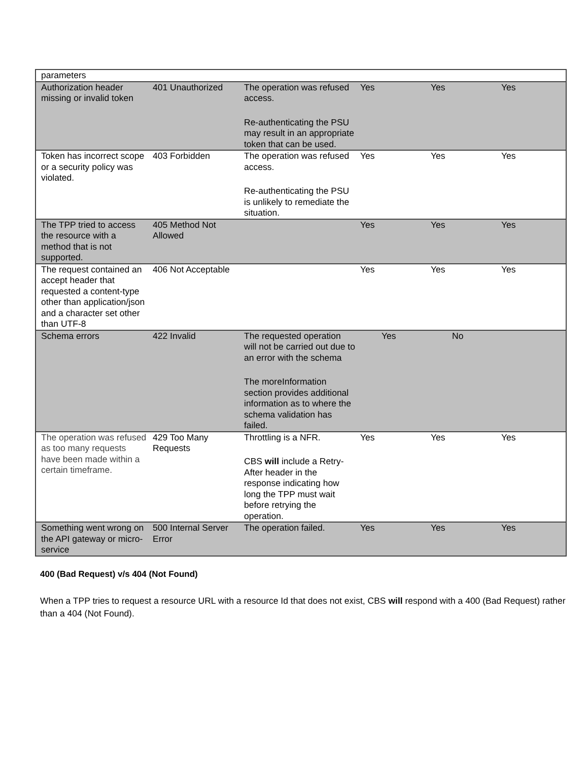| parameters | | | | | |
| Authorization header missing or invalid token | 401 Unauthorized | The operation was refused access. Re-authenticating the PSU may result in an appropriate token that can be used. | Yes | Yes | Yes |
| Token has incorrect scope or a security policy was violated. | 403 Forbidden | The operation was refused access. Re-authenticating the PSU is unlikely to remediate the situation. | Yes | Yes | Yes |
| The TPP tried to access the resource with a method that is not supported. | 405 Method Not Allowed | | Yes | Yes | Yes |
| The request contained an accept header that requested a content-type other than application/json and a character set other than UTF-8 | 406 Not Acceptable | | Yes | Yes | Yes |
| Schema errors | 422 Invalid | The requested operation will not be carried out due to an error with the schema The moreInformation section provides additional information as to where the schema validation has failed. | Yes | No | |
| The operation was refused as too many requests have been made within a certain timeframe. | 429 Too Many Requests | Throttling is a NFR. CBS will include a Retry-After header in the response indicating how long the TPP must wait before retrying the operation. | Yes | Yes | Yes |
| Something went wrong on the API gateway or micro-service | 500 Internal Server Error | The operation failed. | Yes | Yes | Yes |
400 (Bad Request) v/s 404 (Not Found)
When a TPP tries to request a resource URL with a resource Id that does not exist, CBS will respond with a 400 (Bad Request) rather than a 404 (Not Found).